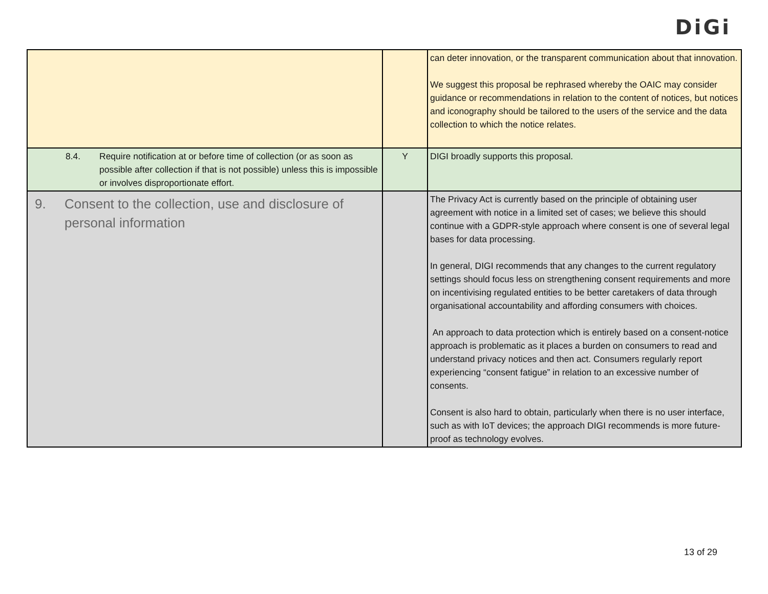DiGi
| | | can deter innovation, or the transparent communication about that innovation. We suggest this proposal be rephrased whereby the OAIC may consider guidance or recommendations in relation to the content of notices, but notices and iconography should be tailored to the users of the service and the data collection to which the notice relates. |
| 8.4. Require notification at or before time of collection (or as soon as possible after collection if that is not possible) unless this is impossible or involves disproportionate effort. | Y | DIGI broadly supports this proposal. |
| 9. Consent to the collection, use and disclosure of personal information | | The Privacy Act is currently based on the principle of obtaining user agreement with notice in a limited set of cases; we believe this should continue with a GDPR-style approach where consent is one of several legal bases for data processing. In general, DIGI recommends that any changes to the current regulatory settings should focus less on strengthening consent requirements and more on incentivising regulated entities to be better caretakers of data through organisational accountability and affording consumers with choices. An approach to data protection which is entirely based on a consent-notice approach is problematic as it places a burden on consumers to read and understand privacy notices and then act. Consumers regularly report experiencing “consent fatigue” in relation to an excessive number of consents. Consent is also hard to obtain, particularly when there is no user interface, such as with IoT devices; the approach DIGI recommends is more future-proof as technology evolves. |
13 of 29